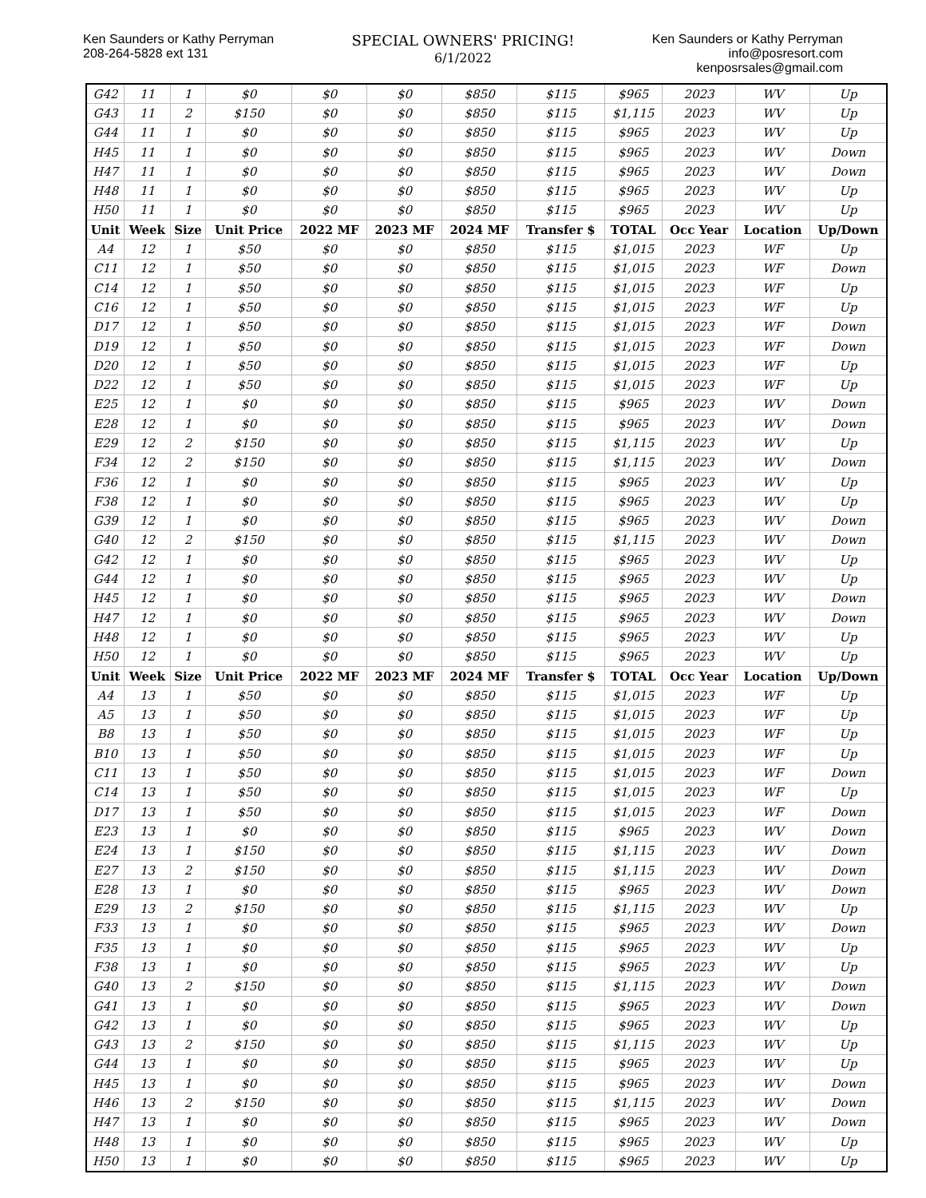Ken Saunders or Kathy Perryman
208-264-5828 ext 131
SPECIAL OWNERS' PRICING!
6/1/2022
Ken Saunders or Kathy Perryman
info@posresort.com
kenposrsales@gmail.com
| G42 | 11 | 1 | $0 | $0 | $0 | $850 | $115 | $965 | 2023 | WV | Up |
| G43 | 11 | 2 | $150 | $0 | $0 | $850 | $115 | $1,115 | 2023 | WV | Up |
| G44 | 11 | 1 | $0 | $0 | $0 | $850 | $115 | $965 | 2023 | WV | Up |
| H45 | 11 | 1 | $0 | $0 | $0 | $850 | $115 | $965 | 2023 | WV | Down |
| H47 | 11 | 1 | $0 | $0 | $0 | $850 | $115 | $965 | 2023 | WV | Down |
| H48 | 11 | 1 | $0 | $0 | $0 | $850 | $115 | $965 | 2023 | WV | Up |
| H50 | 11 | 1 | $0 | $0 | $0 | $850 | $115 | $965 | 2023 | WV | Up |
| Unit | Week | Size | Unit Price | 2022 MF | 2023 MF | 2024 MF | Transfer $ | TOTAL | Occ Year | Location | Up/Down |
| A4 | 12 | 1 | $50 | $0 | $0 | $850 | $115 | $1,015 | 2023 | WF | Up |
| C11 | 12 | 1 | $50 | $0 | $0 | $850 | $115 | $1,015 | 2023 | WF | Down |
| C14 | 12 | 1 | $50 | $0 | $0 | $850 | $115 | $1,015 | 2023 | WF | Up |
| C16 | 12 | 1 | $50 | $0 | $0 | $850 | $115 | $1,015 | 2023 | WF | Up |
| D17 | 12 | 1 | $50 | $0 | $0 | $850 | $115 | $1,015 | 2023 | WF | Down |
| D19 | 12 | 1 | $50 | $0 | $0 | $850 | $115 | $1,015 | 2023 | WF | Down |
| D20 | 12 | 1 | $50 | $0 | $0 | $850 | $115 | $1,015 | 2023 | WF | Up |
| D22 | 12 | 1 | $50 | $0 | $0 | $850 | $115 | $1,015 | 2023 | WF | Up |
| E25 | 12 | 1 | $0 | $0 | $0 | $850 | $115 | $965 | 2023 | WV | Down |
| E28 | 12 | 1 | $0 | $0 | $0 | $850 | $115 | $965 | 2023 | WV | Down |
| E29 | 12 | 2 | $150 | $0 | $0 | $850 | $115 | $1,115 | 2023 | WV | Up |
| F34 | 12 | 2 | $150 | $0 | $0 | $850 | $115 | $1,115 | 2023 | WV | Down |
| F36 | 12 | 1 | $0 | $0 | $0 | $850 | $115 | $965 | 2023 | WV | Up |
| F38 | 12 | 1 | $0 | $0 | $0 | $850 | $115 | $965 | 2023 | WV | Up |
| G39 | 12 | 1 | $0 | $0 | $0 | $850 | $115 | $965 | 2023 | WV | Down |
| G40 | 12 | 2 | $150 | $0 | $0 | $850 | $115 | $1,115 | 2023 | WV | Down |
| G42 | 12 | 1 | $0 | $0 | $0 | $850 | $115 | $965 | 2023 | WV | Up |
| G44 | 12 | 1 | $0 | $0 | $0 | $850 | $115 | $965 | 2023 | WV | Up |
| H45 | 12 | 1 | $0 | $0 | $0 | $850 | $115 | $965 | 2023 | WV | Down |
| H47 | 12 | 1 | $0 | $0 | $0 | $850 | $115 | $965 | 2023 | WV | Down |
| H48 | 12 | 1 | $0 | $0 | $0 | $850 | $115 | $965 | 2023 | WV | Up |
| H50 | 12 | 1 | $0 | $0 | $0 | $850 | $115 | $965 | 2023 | WV | Up |
| Unit | Week | Size | Unit Price | 2022 MF | 2023 MF | 2024 MF | Transfer $ | TOTAL | Occ Year | Location | Up/Down |
| A4 | 13 | 1 | $50 | $0 | $0 | $850 | $115 | $1,015 | 2023 | WF | Up |
| A5 | 13 | 1 | $50 | $0 | $0 | $850 | $115 | $1,015 | 2023 | WF | Up |
| B8 | 13 | 1 | $50 | $0 | $0 | $850 | $115 | $1,015 | 2023 | WF | Up |
| B10 | 13 | 1 | $50 | $0 | $0 | $850 | $115 | $1,015 | 2023 | WF | Up |
| C11 | 13 | 1 | $50 | $0 | $0 | $850 | $115 | $1,015 | 2023 | WF | Down |
| C14 | 13 | 1 | $50 | $0 | $0 | $850 | $115 | $1,015 | 2023 | WF | Up |
| D17 | 13 | 1 | $50 | $0 | $0 | $850 | $115 | $1,015 | 2023 | WF | Down |
| E23 | 13 | 1 | $0 | $0 | $0 | $850 | $115 | $965 | 2023 | WV | Down |
| E24 | 13 | 1 | $150 | $0 | $0 | $850 | $115 | $1,115 | 2023 | WV | Down |
| E27 | 13 | 2 | $150 | $0 | $0 | $850 | $115 | $1,115 | 2023 | WV | Down |
| E28 | 13 | 1 | $0 | $0 | $0 | $850 | $115 | $965 | 2023 | WV | Down |
| E29 | 13 | 2 | $150 | $0 | $0 | $850 | $115 | $1,115 | 2023 | WV | Up |
| F33 | 13 | 1 | $0 | $0 | $0 | $850 | $115 | $965 | 2023 | WV | Down |
| F35 | 13 | 1 | $0 | $0 | $0 | $850 | $115 | $965 | 2023 | WV | Up |
| F38 | 13 | 1 | $0 | $0 | $0 | $850 | $115 | $965 | 2023 | WV | Up |
| G40 | 13 | 2 | $150 | $0 | $0 | $850 | $115 | $1,115 | 2023 | WV | Down |
| G41 | 13 | 1 | $0 | $0 | $0 | $850 | $115 | $965 | 2023 | WV | Down |
| G42 | 13 | 1 | $0 | $0 | $0 | $850 | $115 | $965 | 2023 | WV | Up |
| G43 | 13 | 2 | $150 | $0 | $0 | $850 | $115 | $1,115 | 2023 | WV | Up |
| G44 | 13 | 1 | $0 | $0 | $0 | $850 | $115 | $965 | 2023 | WV | Up |
| H45 | 13 | 1 | $0 | $0 | $0 | $850 | $115 | $965 | 2023 | WV | Down |
| H46 | 13 | 2 | $150 | $0 | $0 | $850 | $115 | $1,115 | 2023 | WV | Down |
| H47 | 13 | 1 | $0 | $0 | $0 | $850 | $115 | $965 | 2023 | WV | Down |
| H48 | 13 | 1 | $0 | $0 | $0 | $850 | $115 | $965 | 2023 | WV | Up |
| H50 | 13 | 1 | $0 | $0 | $0 | $850 | $115 | $965 | 2023 | WV | Up |